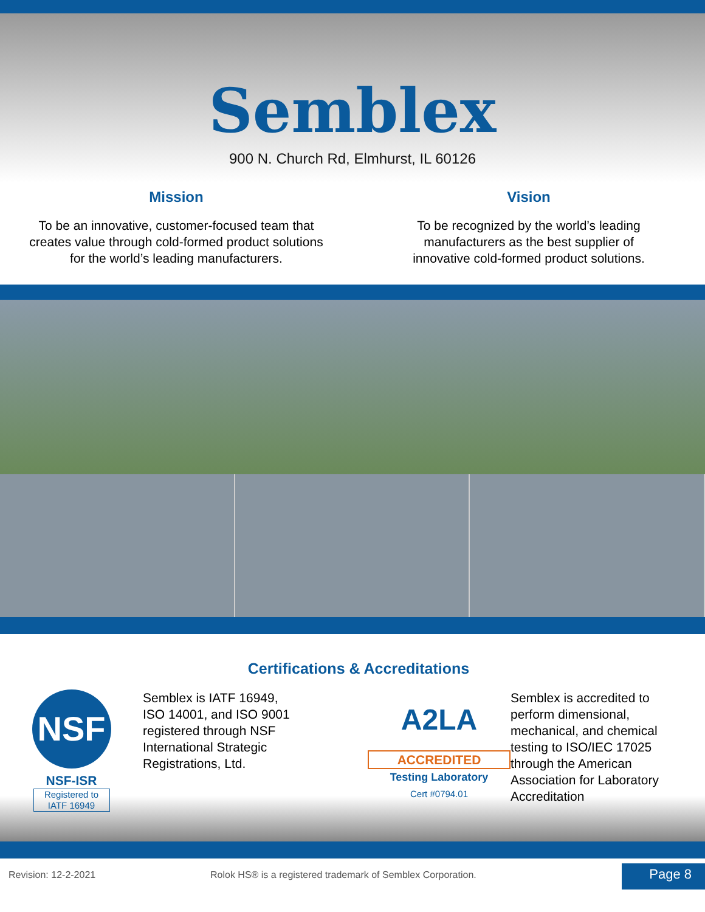Semblex
900 N. Church Rd, Elmhurst, IL 60126
Mission
To be an innovative, customer-focused team that
creates value through cold-formed product solutions
for the world’s leading manufacturers.
Vision
To be recognized by the world’s leading
manufacturers as the best supplier of
innovative cold-formed product solutions.
Certifications & Accreditations
NSF
NSF-ISR
Registered to
IATF 16949
Semblex is IATF 16949,
ISO 14001, and ISO 9001
registered through NSF
International Strategic
Registrations, Ltd.
A2LA
ACCREDITED
Testing Laboratory
Cert #0794.01
Semblex is accredited to
perform dimensional,
mechanical, and chemical
testing to ISO/IEC 17025
through the American
Association for Laboratory
Accreditation
Revision: 12-2-2021 Rolok HS® is a registered trademark of Semblex Corporation.
Page 8